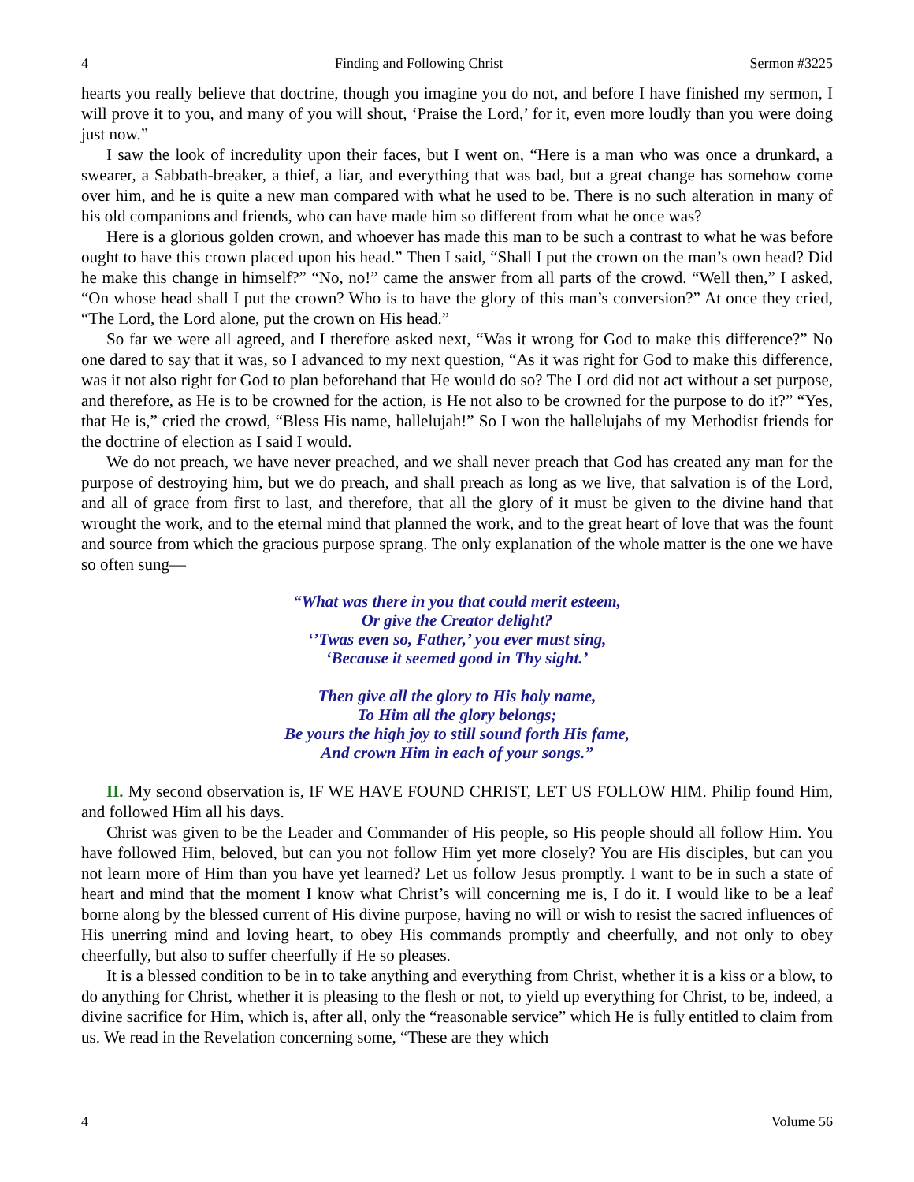4 Finding and Following Christ Sermon #3225
hearts you really believe that doctrine, though you imagine you do not, and before I have finished my sermon, I will prove it to you, and many of you will shout, ‘Praise the Lord,’ for it, even more loudly than you were doing just now.”
I saw the look of incredulity upon their faces, but I went on, “Here is a man who was once a drunkard, a swearer, a Sabbath-breaker, a thief, a liar, and everything that was bad, but a great change has somehow come over him, and he is quite a new man compared with what he used to be. There is no such alteration in many of his old companions and friends, who can have made him so different from what he once was?
Here is a glorious golden crown, and whoever has made this man to be such a contrast to what he was before ought to have this crown placed upon his head.” Then I said, “Shall I put the crown on the man’s own head? Did he make this change in himself?” “No, no!” came the answer from all parts of the crowd. “Well then,” I asked, “On whose head shall I put the crown? Who is to have the glory of this man’s conversion?” At once they cried, “The Lord, the Lord alone, put the crown on His head.”
So far we were all agreed, and I therefore asked next, “Was it wrong for God to make this difference?” No one dared to say that it was, so I advanced to my next question, “As it was right for God to make this difference, was it not also right for God to plan beforehand that He would do so? The Lord did not act without a set purpose, and therefore, as He is to be crowned for the action, is He not also to be crowned for the purpose to do it?” “Yes, that He is,” cried the crowd, “Bless His name, hallelujah!” So I won the hallelujahs of my Methodist friends for the doctrine of election as I said I would.
We do not preach, we have never preached, and we shall never preach that God has created any man for the purpose of destroying him, but we do preach, and shall preach as long as we live, that salvation is of the Lord, and all of grace from first to last, and therefore, that all the glory of it must be given to the divine hand that wrought the work, and to the eternal mind that planned the work, and to the great heart of love that was the fount and source from which the gracious purpose sprang. The only explanation of the whole matter is the one we have so often sung—
“What was there in you that could merit esteem,
Or give the Creator delight?
‘’Twas even so, Father,’ you ever must sing,
‘Because it seemed good in Thy sight.’
Then give all the glory to His holy name,
To Him all the glory belongs;
Be yours the high joy to still sound forth His fame,
And crown Him in each of your songs.”
II. My second observation is, IF WE HAVE FOUND CHRIST, LET US FOLLOW HIM. Philip found Him, and followed Him all his days.
Christ was given to be the Leader and Commander of His people, so His people should all follow Him. You have followed Him, beloved, but can you not follow Him yet more closely? You are His disciples, but can you not learn more of Him than you have yet learned? Let us follow Jesus promptly. I want to be in such a state of heart and mind that the moment I know what Christ’s will concerning me is, I do it. I would like to be a leaf borne along by the blessed current of His divine purpose, having no will or wish to resist the sacred influences of His unerring mind and loving heart, to obey His commands promptly and cheerfully, and not only to obey cheerfully, but also to suffer cheerfully if He so pleases.
It is a blessed condition to be in to take anything and everything from Christ, whether it is a kiss or a blow, to do anything for Christ, whether it is pleasing to the flesh or not, to yield up everything for Christ, to be, indeed, a divine sacrifice for Him, which is, after all, only the “reasonable service” which He is fully entitled to claim from us. We read in the Revelation concerning some, “These are they which
4 Volume 56